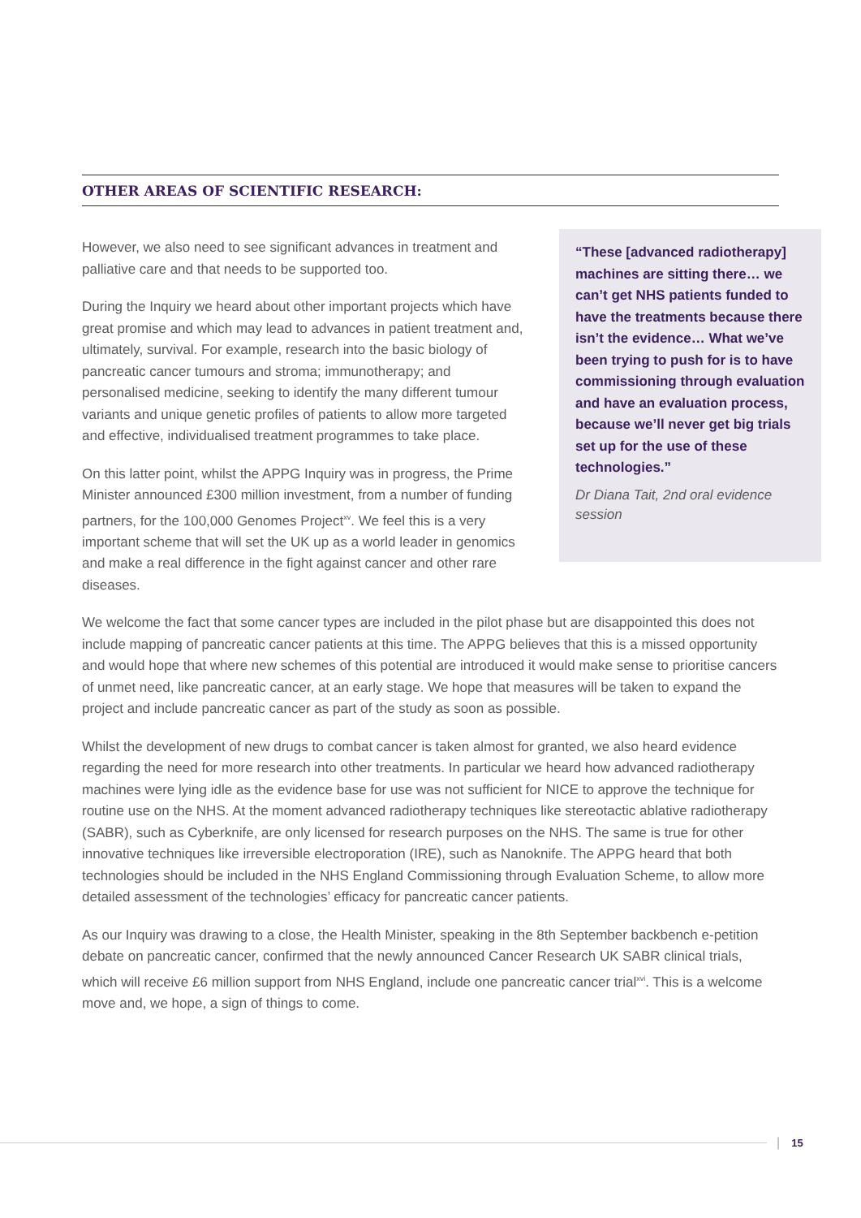OTHER AREAS OF SCIENTIFIC RESEARCH:
However, we also need to see significant advances in treatment and palliative care and that needs to be supported too.
During the Inquiry we heard about other important projects which have great promise and which may lead to advances in patient treatment and, ultimately, survival. For example, research into the basic biology of pancreatic cancer tumours and stroma; immunotherapy; and personalised medicine, seeking to identify the many different tumour variants and unique genetic profiles of patients to allow more targeted and effective, individualised treatment programmes to take place.
On this latter point, whilst the APPG Inquiry was in progress, the Prime Minister announced £300 million investment, from a number of funding partners, for the 100,000 Genomes Project<sup>xv</sup>. We feel this is a very important scheme that will set the UK up as a world leader in genomics and make a real difference in the fight against cancer and other rare diseases.
“These [advanced radiotherapy] machines are sitting there… we can’t get NHS patients funded to have the treatments because there isn’t the evidence… What we’ve been trying to push for is to have commissioning through evaluation and have an evaluation process, because we’ll never get big trials set up for the use of these technologies.”
Dr Diana Tait, 2nd oral evidence session
We welcome the fact that some cancer types are included in the pilot phase but are disappointed this does not include mapping of pancreatic cancer patients at this time. The APPG believes that this is a missed opportunity and would hope that where new schemes of this potential are introduced it would make sense to prioritise cancers of unmet need, like pancreatic cancer, at an early stage. We hope that measures will be taken to expand the project and include pancreatic cancer as part of the study as soon as possible.
Whilst the development of new drugs to combat cancer is taken almost for granted, we also heard evidence regarding the need for more research into other treatments. In particular we heard how advanced radiotherapy machines were lying idle as the evidence base for use was not sufficient for NICE to approve the technique for routine use on the NHS. At the moment advanced radiotherapy techniques like stereotactic ablative radiotherapy (SABR), such as Cyberknife, are only licensed for research purposes on the NHS. The same is true for other innovative techniques like irreversible electroporation (IRE), such as Nanoknife. The APPG heard that both technologies should be included in the NHS England Commissioning through Evaluation Scheme, to allow more detailed assessment of the technologies’ efficacy for pancreatic cancer patients.
As our Inquiry was drawing to a close, the Health Minister, speaking in the 8th September backbench e-petition debate on pancreatic cancer, confirmed that the newly announced Cancer Research UK SABR clinical trials, which will receive £6 million support from NHS England, include one pancreatic cancer trial<sup>xvi</sup>. This is a welcome move and, we hope, a sign of things to come.
| 15